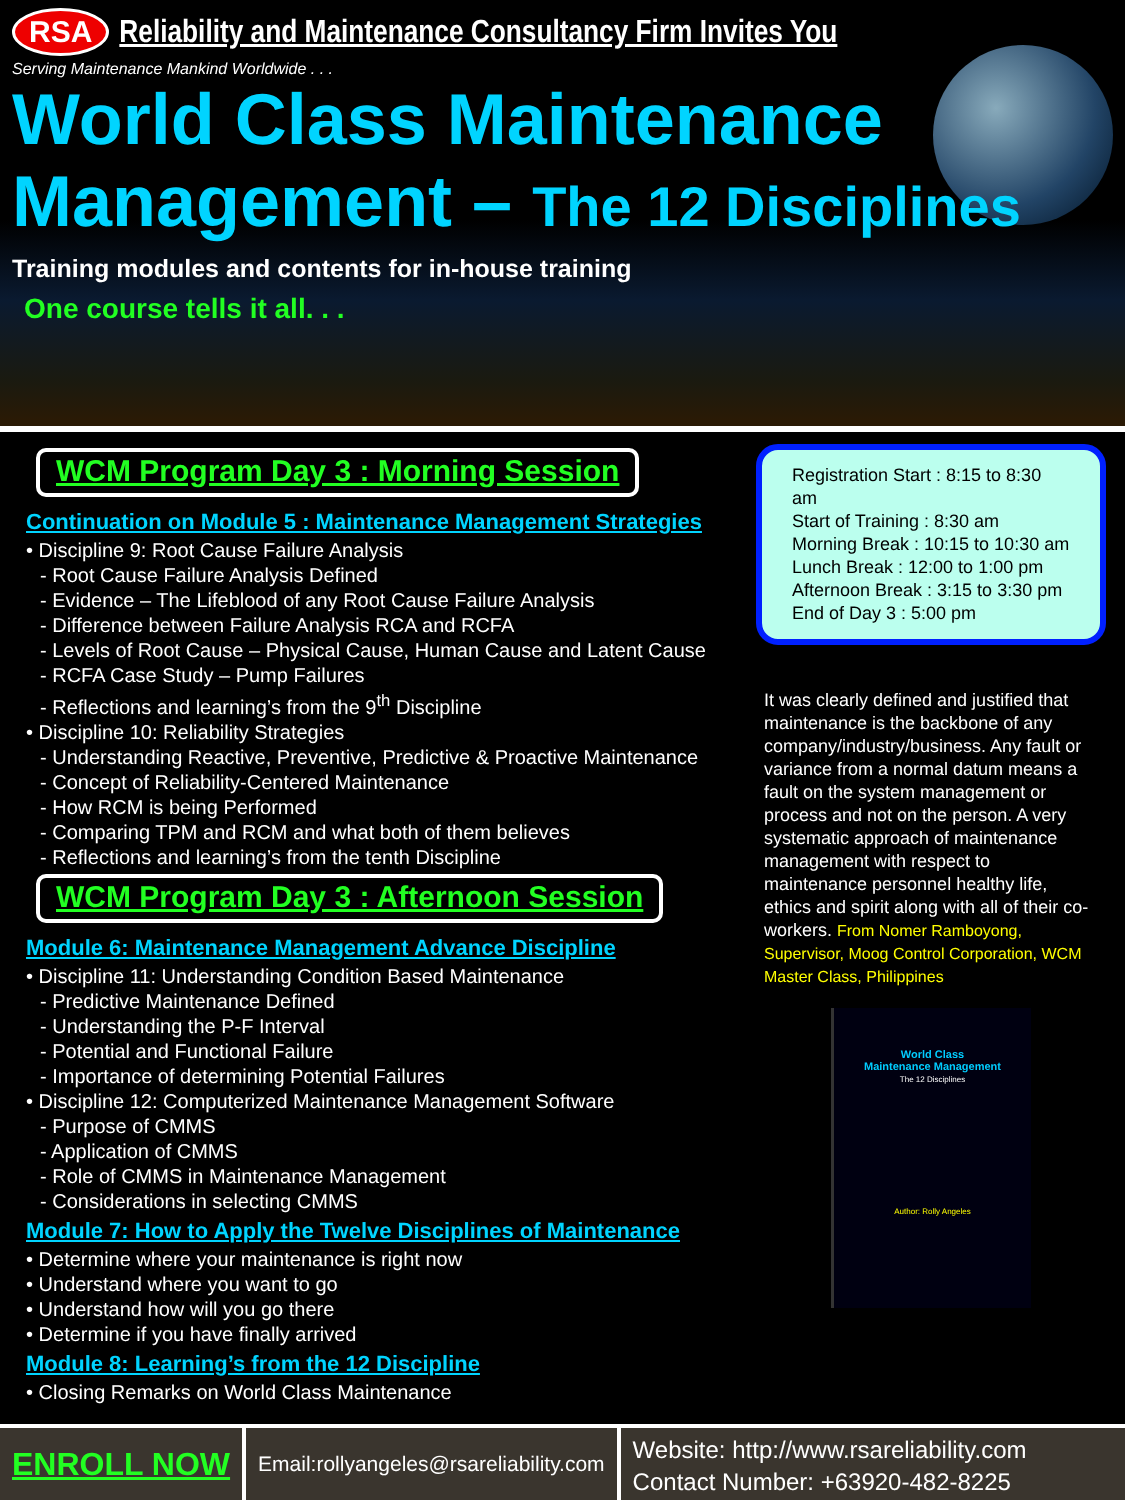RSA Reliability and Maintenance Consultancy Firm Invites You
Serving Maintenance Mankind Worldwide . . .
World Class Maintenance
Management – The 12 Disciplines
Training modules and contents for in-house training
One course tells it all. . .
WCM Program Day 3 : Morning Session
Continuation on Module 5 : Maintenance Management Strategies
• Discipline 9: Root Cause Failure Analysis
- Root Cause Failure Analysis Defined
- Evidence – The Lifeblood of any Root Cause Failure Analysis
- Difference between Failure Analysis RCA and RCFA
- Levels of Root Cause – Physical Cause, Human Cause and Latent Cause
- RCFA Case Study – Pump Failures
- Reflections and learning’s from the 9<sup>th</sup> Discipline
• Discipline 10: Reliability Strategies
- Understanding Reactive, Preventive, Predictive & Proactive Maintenance
- Concept of Reliability-Centered Maintenance
- How RCM is being Performed
- Comparing TPM and RCM and what both of them believes
- Reflections and learning’s from the tenth Discipline
WCM Program Day 3 : Afternoon Session
Module 6: Maintenance Management Advance Discipline
• Discipline 11: Understanding Condition Based Maintenance
- Predictive Maintenance Defined
- Understanding the P-F Interval
- Potential and Functional Failure
- Importance of determining Potential Failures
• Discipline 12: Computerized Maintenance Management Software
- Purpose of CMMS
- Application of CMMS
- Role of CMMS in Maintenance Management
- Considerations in selecting CMMS
Module 7: How to Apply the Twelve Disciplines of Maintenance
• Determine where your maintenance is right now
• Understand where you want to go
• Understand how will you go there
• Determine if you have finally arrived
Module 8: Learning’s from the 12 Discipline
• Closing Remarks on World Class Maintenance
Registration Start : 8:15 to 8:30 am
Start of Training : 8:30 am
Morning Break : 10:15 to 10:30 am
Lunch Break : 12:00 to 1:00 pm
Afternoon Break : 3:15 to 3:30 pm
End of Day 3 : 5:00 pm
It was clearly defined and justified that maintenance is the backbone of any company/industry/business. Any fault or variance from a normal datum means a fault on the system management or process and not on the person. A very systematic approach of maintenance management with respect to maintenance personnel healthy life, ethics and spirit along with all of their co-workers. From Nomer Ramboyong, Supervisor, Moog Control Corporation, WCM Master Class, Philippines
World Class
Maintenance Management
The 12 Disciplines
Author: Rolly Angeles
ENROLL NOW
Email:rollyangeles@rsareliability.com
Website: http://www.rsareliability.com
Contact Number: +63920-482-8225